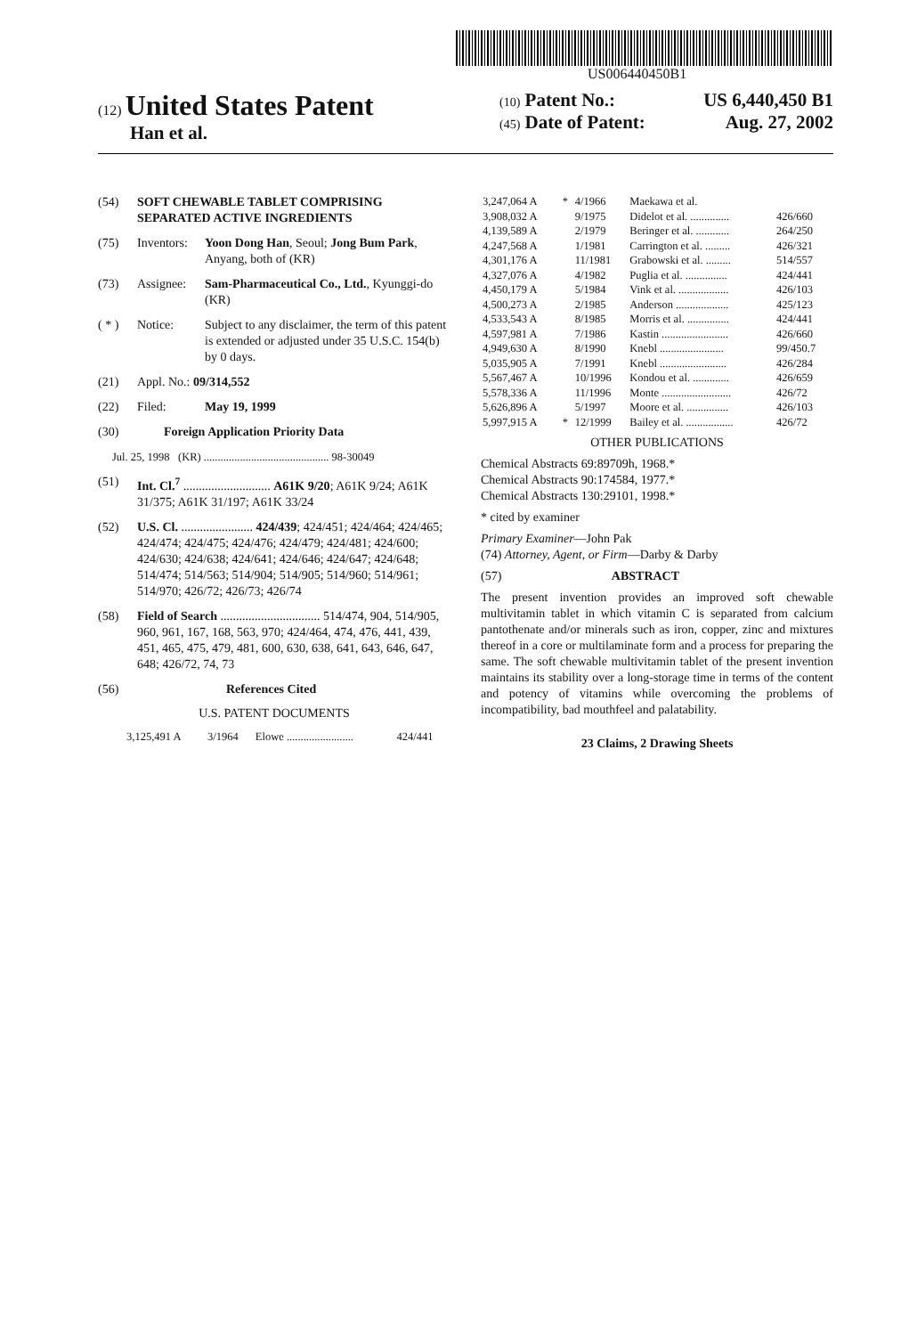US006440450B1
(12) United States Patent
Han et al.
(10) Patent No.: US 6,440,450 B1
(45) Date of Patent: Aug. 27, 2002
(54) SOFT CHEWABLE TABLET COMPRISING SEPARATED ACTIVE INGREDIENTS
(75) Inventors: Yoon Dong Han, Seoul; Jong Bum Park, Anyang, both of (KR)
(73) Assignee: Sam-Pharmaceutical Co., Ltd., Kyunggi-do (KR)
( * ) Notice: Subject to any disclaimer, the term of this patent is extended or adjusted under 35 U.S.C. 154(b) by 0 days.
(21) Appl. No.: 09/314,552
(22) Filed: May 19, 1999
(30) Foreign Application Priority Data
Jul. 25, 1998 (KR) ............................................. 98-30049
(51) Int. Cl.<sup>7</sup> ............................ A61K 9/20; A61K 9/24; A61K 31/375; A61K 31/197; A61K 33/24
(52) U.S. Cl. ....................... 424/439; 424/451; 424/464; 424/465; 424/474; 424/475; 424/476; 424/479; 424/481; 424/600; 424/630; 424/638; 424/641; 424/646; 424/647; 424/648; 514/474; 514/563; 514/904; 514/905; 514/960; 514/961; 514/970; 426/72; 426/73; 426/74
(58) Field of Search ................................ 514/474, 904, 514/905, 960, 961, 167, 168, 563, 970; 424/464, 474, 476, 441, 439, 451, 465, 475, 479, 481, 600, 630, 638, 641, 643, 646, 647, 648; 426/72, 74, 73
(56) References Cited
U.S. PATENT DOCUMENTS
| 3,125,491 A | 3/1964 | Elowe ........................ | 424/441 |
| 3,247,064 A | * | 4/1966 | Maekawa et al. | |
| 3,908,032 A | | 9/1975 | Didelot et al. .............. | 426/660 |
| 4,139,589 A | | 2/1979 | Beringer et al. ............ | 264/250 |
| 4,247,568 A | | 1/1981 | Carrington et al. ......... | 426/321 |
| 4,301,176 A | | 11/1981 | Grabowski et al. ......... | 514/557 |
| 4,327,076 A | | 4/1982 | Puglia et al. ............... | 424/441 |
| 4,450,179 A | | 5/1984 | Vink et al. .................. | 426/103 |
| 4,500,273 A | | 2/1985 | Anderson ................... | 425/123 |
| 4,533,543 A | | 8/1985 | Morris et al. ............... | 424/441 |
| 4,597,981 A | | 7/1986 | Kastin ........................ | 426/660 |
| 4,949,630 A | | 8/1990 | Knebl ....................... | 99/450.7 |
| 5,035,905 A | | 7/1991 | Knebl ........................ | 426/284 |
| 5,567,467 A | | 10/1996 | Kondou et al. ............. | 426/659 |
| 5,578,336 A | | 11/1996 | Monte ......................... | 426/72 |
| 5,626,896 A | | 5/1997 | Moore et al. ............... | 426/103 |
| 5,997,915 A | * | 12/1999 | Bailey et al. ................. | 426/72 |
OTHER PUBLICATIONS
Chemical Abstracts 69:89709h, 1968.*
Chemical Abstracts 90:174584, 1977.*
Chemical Abstracts 130:29101, 1998.*
* cited by examiner
Primary Examiner—John Pak
(74) Attorney, Agent, or Firm—Darby & Darby
(57) ABSTRACT
The present invention provides an improved soft chewable multivitamin tablet in which vitamin C is separated from calcium pantothenate and/or minerals such as iron, copper, zinc and mixtures thereof in a core or multilaminate form and a process for preparing the same. The soft chewable multivitamin tablet of the present invention maintains its stability over a long-storage time in terms of the content and potency of vitamins while overcoming the problems of incompatibility, bad mouthfeel and palatability.
23 Claims, 2 Drawing Sheets